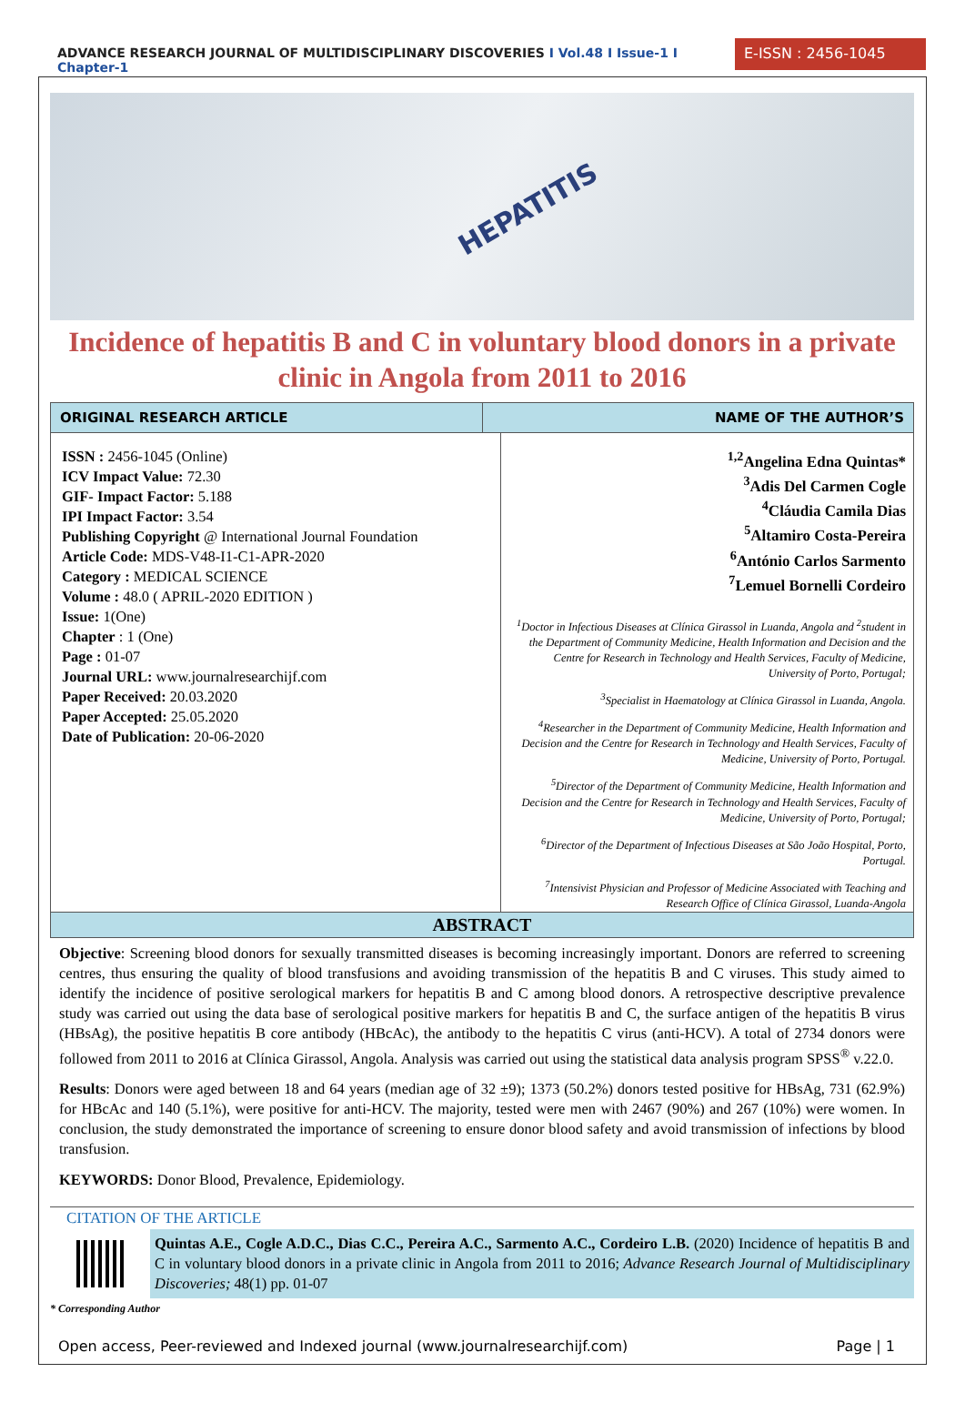ADVANCE RESEARCH JOURNAL OF MULTIDISCIPLINARY DISCOVERIES I Vol.48 I Issue-1 I Chapter-1
E-ISSN : 2456-1045
HEPATITIS
Incidence of hepatitis B and C in voluntary blood donors in a private clinic in Angola from 2011 to 2016
ORIGINAL RESEARCH ARTICLE NAME OF THE AUTHOR’S
ISSN : 2456-1045 (Online)
ICV Impact Value: 72.30
GIF- Impact Factor: 5.188
IPI Impact Factor: 3.54
Publishing Copyright @ International Journal Foundation
Article Code: MDS-V48-I1-C1-APR-2020
Category : MEDICAL SCIENCE
Volume : 48.0 ( APRIL-2020 EDITION )
Issue: 1(One)
Chapter : 1 (One)
Page : 01-07
Journal URL: www.journalresearchijf.com
Paper Received: 20.03.2020
Paper Accepted: 25.05.2020
Date of Publication: 20-06-2020
<sup>1,2</sup>Angelina Edna Quintas*
<sup>3</sup> Adis Del Carmen Cogle
<sup>4</sup> Cláudia Camila Dias
<sup>5</sup> Altamiro Costa-Pereira
<sup>6</sup> António Carlos Sarmento
<sup>7</sup> Lemuel Bornelli Cordeiro
<sup>1</sup> Doctor in Infectious Diseases at Clínica Girassol in Luanda, Angola and <sup>2</sup>student in the Department of Community Medicine, Health Information and Decision and the Centre for Research in Technology and Health Services, Faculty of Medicine, University of Porto, Portugal;
<sup>3</sup> Specialist in Haematology at Clínica Girassol in Luanda, Angola.
<sup>4</sup> Researcher in the Department of Community Medicine, Health Information and Decision and the Centre for Research in Technology and Health Services, Faculty of Medicine, University of Porto, Portugal.
<sup>5</sup> Director of the Department of Community Medicine, Health Information and Decision and the Centre for Research in Technology and Health Services, Faculty of Medicine, University of Porto, Portugal;
<sup>6</sup> Director of the Department of Infectious Diseases at São João Hospital, Porto, Portugal.
<sup>7</sup> Intensivist Physician and Professor of Medicine Associated with Teaching and Research Office of Clínica Girassol, Luanda-Angola
ABSTRACT
Objective: Screening blood donors for sexually transmitted diseases is becoming increasingly important. Donors are referred to screening centres, thus ensuring the quality of blood transfusions and avoiding transmission of the hepatitis B and C viruses. This study aimed to identify the incidence of positive serological markers for hepatitis B and C among blood donors. A retrospective descriptive prevalence study was carried out using the data base of serological positive markers for hepatitis B and C, the surface antigen of the hepatitis B virus (HBsAg), the positive hepatitis B core antibody (HBcAc), the antibody to the hepatitis C virus (anti-HCV). A total of 2734 donors were followed from 2011 to 2016 at Clínica Girassol, Angola. Analysis was carried out using the statistical data analysis program SPSS<sup>®</sup> v.22.0.
Results: Donors were aged between 18 and 64 years (median age of 32 ±9); 1373 (50.2%) donors tested positive for HBsAg, 731 (62.9%) for HBcAc and 140 (5.1%), were positive for anti-HCV. The majority, tested were men with 2467 (90%) and 267 (10%) were women. In conclusion, the study demonstrated the importance of screening to ensure donor blood safety and avoid transmission of infections by blood transfusion.
KEYWORDS: Donor Blood, Prevalence, Epidemiology.
CITATION OF THE ARTICLE
Quintas A.E., Cogle A.D.C., Dias C.C., Pereira A.C., Sarmento A.C., Cordeiro L.B. (2020) Incidence of hepatitis B and C in voluntary blood donors in a private clinic in Angola from 2011 to 2016; Advance Research Journal of Multidisciplinary Discoveries; 48(1) pp. 01-07
* Corresponding Author
Open access, Peer-reviewed and Indexed journal (www.journalresearchijf.com) Page | 1